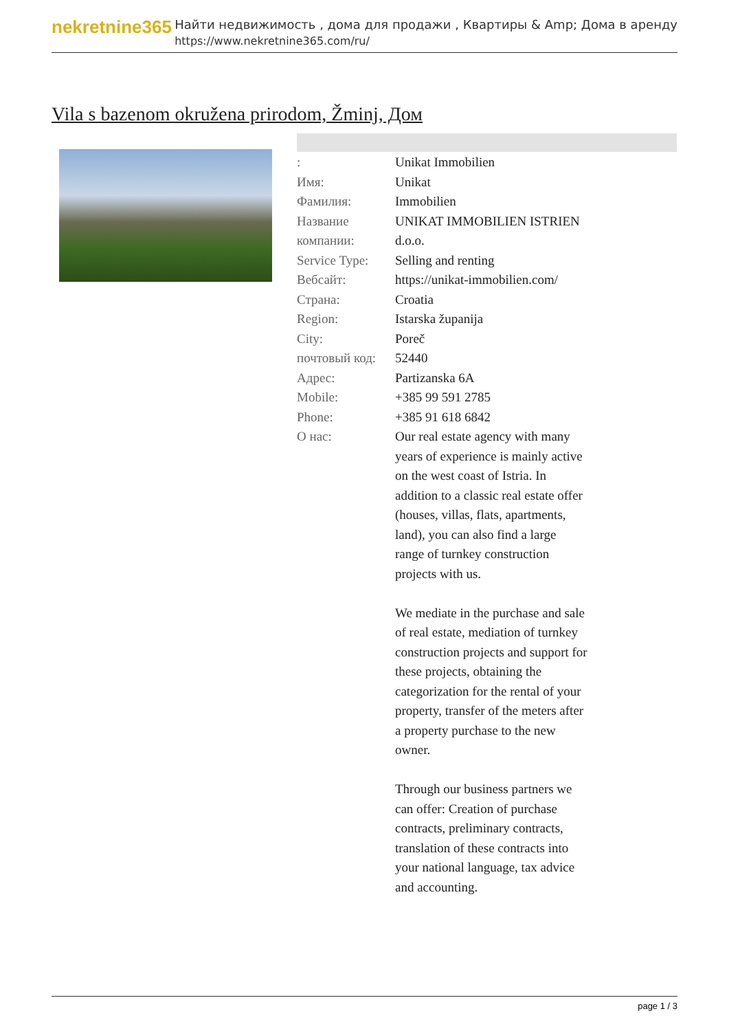nekretnine365
Найти недвижимость , дома для продажи , Квартиры & Amp; Дома в аренду
https://www.nekretnine365.com/ru/
Vila s bazenom okružena prirodom, Žminj, Дом
| : | Unikat Immobilien |
| Имя: | Unikat |
| Фамилия: | Immobilien |
| Название компании: | UNIKAT IMMOBILIEN ISTRIEN d.o.o. |
| Service Type: | Selling and renting |
| Вебсайт: | https://unikat-immobilien.com/ |
| Страна: | Croatia |
| Region: | Istarska županija |
| City: | Poreč |
| почтовый код: | 52440 |
| Адрес: | Partizanska 6A |
| Mobile: | +385 99 591 2785 |
| Phone: | +385 91 618 6842 |
| О нас: | Our real estate agency with many years of experience is mainly active on the west coast of Istria. In addition to a classic real estate offer (houses, villas, flats, apartments, land), you can also find a large range of turnkey construction projects with us. We mediate in the purchase and sale of real estate, mediation of turnkey construction projects and support for these projects, obtaining the categorization for the rental of your property, transfer of the meters after a property purchase to the new owner. Through our business partners we can offer: Creation of purchase contracts, preliminary contracts, translation of these contracts into your national language, tax advice and accounting. |
page 1 / 3